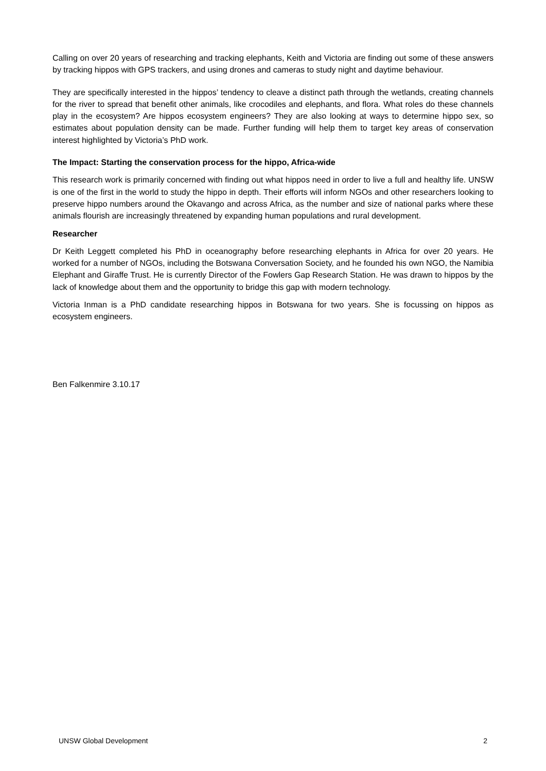Calling on over 20 years of researching and tracking elephants, Keith and Victoria are finding out some of these answers by tracking hippos with GPS trackers, and using drones and cameras to study night and daytime behaviour.
They are specifically interested in the hippos’ tendency to cleave a distinct path through the wetlands, creating channels for the river to spread that benefit other animals, like crocodiles and elephants, and flora. What roles do these channels play in the ecosystem? Are hippos ecosystem engineers? They are also looking at ways to determine hippo sex, so estimates about population density can be made. Further funding will help them to target key areas of conservation interest highlighted by Victoria’s PhD work.
The Impact: Starting the conservation process for the hippo, Africa-wide
This research work is primarily concerned with finding out what hippos need in order to live a full and healthy life. UNSW is one of the first in the world to study the hippo in depth. Their efforts will inform NGOs and other researchers looking to preserve hippo numbers around the Okavango and across Africa, as the number and size of national parks where these animals flourish are increasingly threatened by expanding human populations and rural development.
Researcher
Dr Keith Leggett completed his PhD in oceanography before researching elephants in Africa for over 20 years. He worked for a number of NGOs, including the Botswana Conversation Society, and he founded his own NGO, the Namibia Elephant and Giraffe Trust. He is currently Director of the Fowlers Gap Research Station. He was drawn to hippos by the lack of knowledge about them and the opportunity to bridge this gap with modern technology.
Victoria Inman is a PhD candidate researching hippos in Botswana for two years. She is focussing on hippos as ecosystem engineers.
Ben Falkenmire 3.10.17
UNSW Global Development 2